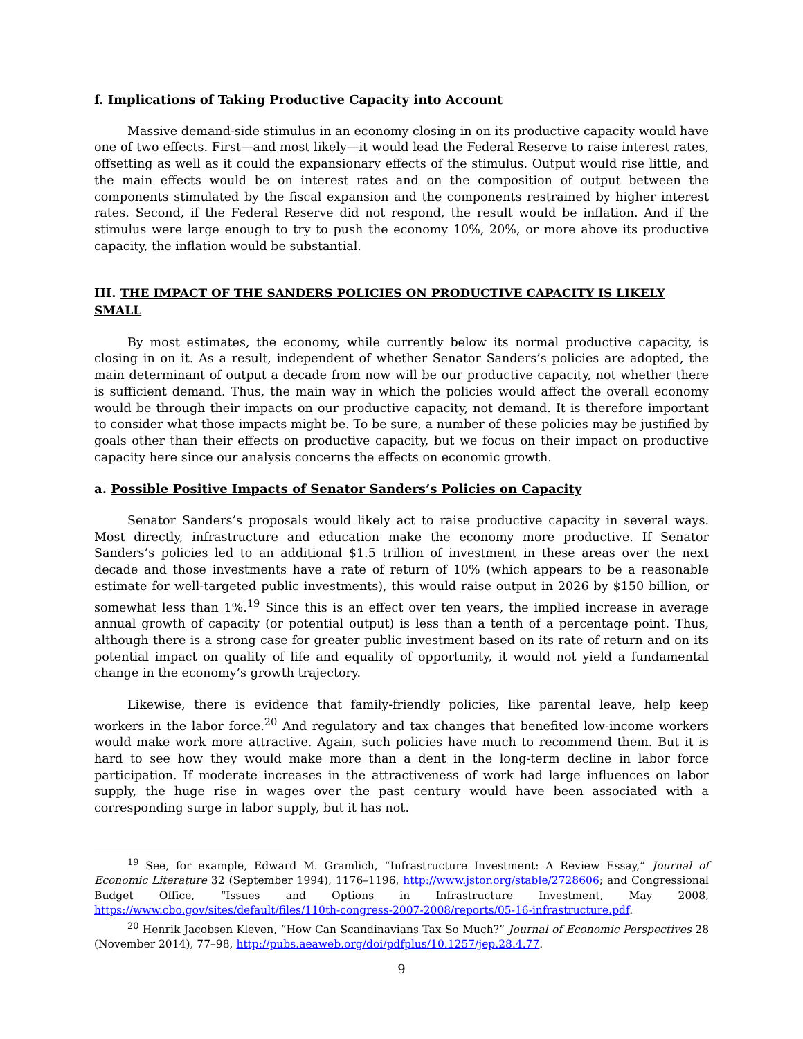f. Implications of Taking Productive Capacity into Account
Massive demand-side stimulus in an economy closing in on its productive capacity would have one of two effects. First—and most likely—it would lead the Federal Reserve to raise interest rates, offsetting as well as it could the expansionary effects of the stimulus. Output would rise little, and the main effects would be on interest rates and on the composition of output between the components stimulated by the fiscal expansion and the components restrained by higher interest rates. Second, if the Federal Reserve did not respond, the result would be inflation. And if the stimulus were large enough to try to push the economy 10%, 20%, or more above its productive capacity, the inflation would be substantial.
III. THE IMPACT OF THE SANDERS POLICIES ON PRODUCTIVE CAPACITY IS LIKELY SMALL
By most estimates, the economy, while currently below its normal productive capacity, is closing in on it. As a result, independent of whether Senator Sanders’s policies are adopted, the main determinant of output a decade from now will be our productive capacity, not whether there is sufficient demand. Thus, the main way in which the policies would affect the overall economy would be through their impacts on our productive capacity, not demand. It is therefore important to consider what those impacts might be. To be sure, a number of these policies may be justified by goals other than their effects on productive capacity, but we focus on their impact on productive capacity here since our analysis concerns the effects on economic growth.
a. Possible Positive Impacts of Senator Sanders’s Policies on Capacity
Senator Sanders’s proposals would likely act to raise productive capacity in several ways. Most directly, infrastructure and education make the economy more productive. If Senator Sanders’s policies led to an additional $1.5 trillion of investment in these areas over the next decade and those investments have a rate of return of 10% (which appears to be a reasonable estimate for well-targeted public investments), this would raise output in 2026 by $150 billion, or somewhat less than 1%.<sup>19</sup> Since this is an effect over ten years, the implied increase in average annual growth of capacity (or potential output) is less than a tenth of a percentage point. Thus, although there is a strong case for greater public investment based on its rate of return and on its potential impact on quality of life and equality of opportunity, it would not yield a fundamental change in the economy’s growth trajectory.
Likewise, there is evidence that family-friendly policies, like parental leave, help keep workers in the labor force.<sup>20</sup> And regulatory and tax changes that benefited low-income workers would make work more attractive. Again, such policies have much to recommend them. But it is hard to see how they would make more than a dent in the long-term decline in labor force participation. If moderate increases in the attractiveness of work had large influences on labor supply, the huge rise in wages over the past century would have been associated with a corresponding surge in labor supply, but it has not.
<sup>19</sup> See, for example, Edward M. Gramlich, “Infrastructure Investment: A Review Essay,” Journal of Economic Literature 32 (September 1994), 1176–1196, http://www.jstor.org/stable/2728606; and Congressional Budget Office, “Issues and Options in Infrastructure Investment, May 2008, https://www.cbo.gov/sites/default/files/110th-congress-2007-2008/reports/05-16-infrastructure.pdf.
<sup>20</sup> Henrik Jacobsen Kleven, “How Can Scandinavians Tax So Much?” Journal of Economic Perspectives 28 (November 2014), 77–98, http://pubs.aeaweb.org/doi/pdfplus/10.1257/jep.28.4.77.
9